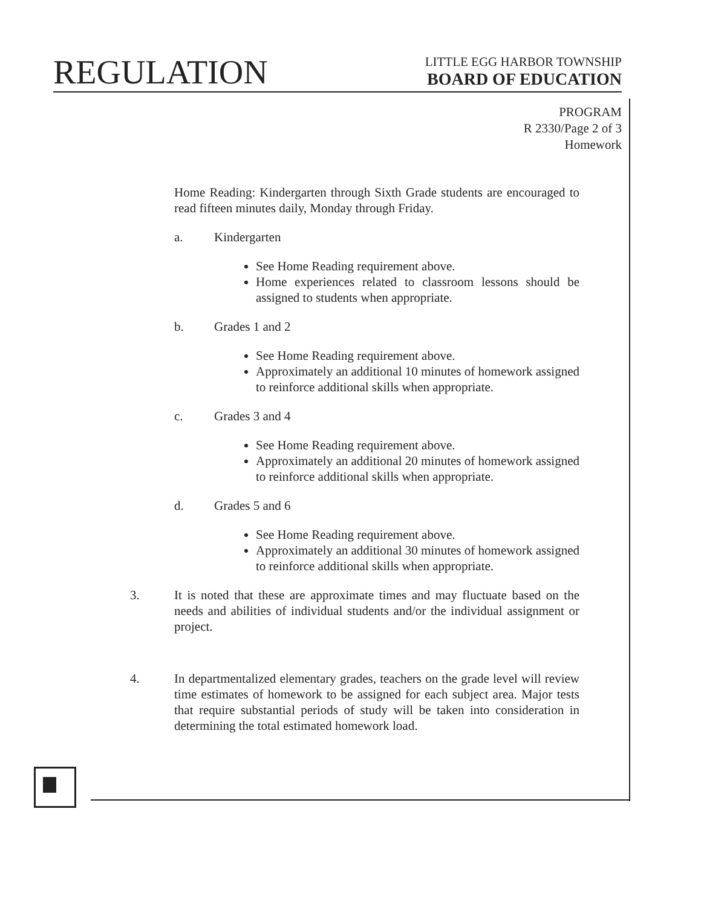REGULATION
LITTLE EGG HARBOR TOWNSHIP
BOARD OF EDUCATION
PROGRAM
R 2330/Page 2 of 3
Homework
Home Reading: Kindergarten through Sixth Grade students are encouraged to read fifteen minutes daily, Monday through Friday.
a. Kindergarten
See Home Reading requirement above.
Home experiences related to classroom lessons should be assigned to students when appropriate.
b. Grades 1 and 2
See Home Reading requirement above.
Approximately an additional 10 minutes of homework assigned to reinforce additional skills when appropriate.
c. Grades 3 and 4
See Home Reading requirement above.
Approximately an additional 20 minutes of homework assigned to reinforce additional skills when appropriate.
d. Grades 5 and 6
See Home Reading requirement above.
Approximately an additional 30 minutes of homework assigned to reinforce additional skills when appropriate.
3. It is noted that these are approximate times and may fluctuate based on the needs and abilities of individual students and/or the individual assignment or project.
4. In departmentalized elementary grades, teachers on the grade level will review time estimates of homework to be assigned for each subject area. Major tests that require substantial periods of study will be taken into consideration in determining the total estimated homework load.